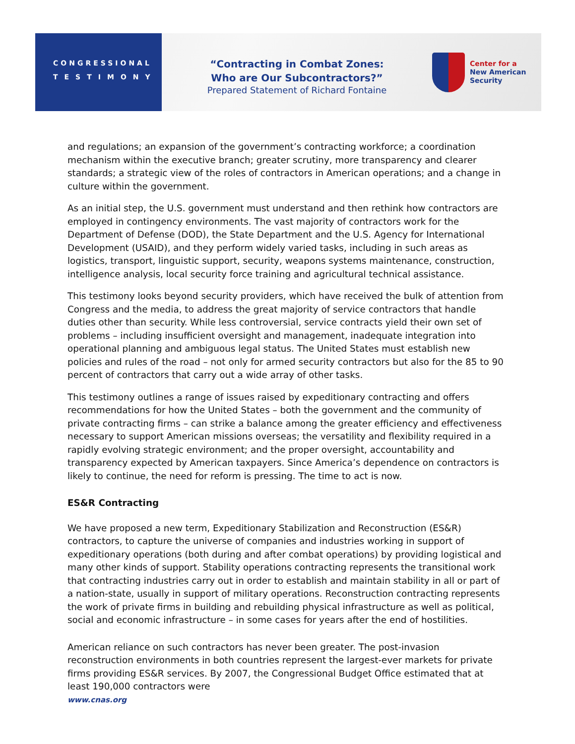CONGRESSIONAL
TESTIMONY
“Contracting in Combat Zones:
Who are Our Subcontractors?”
Prepared Statement of Richard Fontaine
Center for a
New American
Security
and regulations; an expansion of the government’s contracting workforce; a coordination mechanism within the executive branch; greater scrutiny, more transparency and clearer standards; a strategic view of the roles of contractors in American operations; and a change in culture within the government.
As an initial step, the U.S. government must understand and then rethink how contractors are employed in contingency environments. The vast majority of contractors work for the Department of Defense (DOD), the State Department and the U.S. Agency for International Development (USAID), and they perform widely varied tasks, including in such areas as logistics, transport, linguistic support, security, weapons systems maintenance, construction, intelligence analysis, local security force training and agricultural technical assistance.
This testimony looks beyond security providers, which have received the bulk of attention from Congress and the media, to address the great majority of service contractors that handle duties other than security. While less controversial, service contracts yield their own set of problems – including insufficient oversight and management, inadequate integration into operational planning and ambiguous legal status. The United States must establish new policies and rules of the road – not only for armed security contractors but also for the 85 to 90 percent of contractors that carry out a wide array of other tasks.
This testimony outlines a range of issues raised by expeditionary contracting and offers recommendations for how the United States – both the government and the community of private contracting firms – can strike a balance among the greater efficiency and effectiveness necessary to support American missions overseas; the versatility and flexibility required in a rapidly evolving strategic environment; and the proper oversight, accountability and transparency expected by American taxpayers. Since America’s dependence on contractors is likely to continue, the need for reform is pressing. The time to act is now.
ES&R Contracting
We have proposed a new term, Expeditionary Stabilization and Reconstruction (ES&R) contractors, to capture the universe of companies and industries working in support of expeditionary operations (both during and after combat operations) by providing logistical and many other kinds of support. Stability operations contracting represents the transitional work that contracting industries carry out in order to establish and maintain stability in all or part of a nation-state, usually in support of military operations. Reconstruction contracting represents the work of private firms in building and rebuilding physical infrastructure as well as political, social and economic infrastructure – in some cases for years after the end of hostilities.
American reliance on such contractors has never been greater. The post-invasion reconstruction environments in both countries represent the largest-ever markets for private firms providing ES&R services. By 2007, the Congressional Budget Office estimated that at least 190,000 contractors were
www.cnas.org